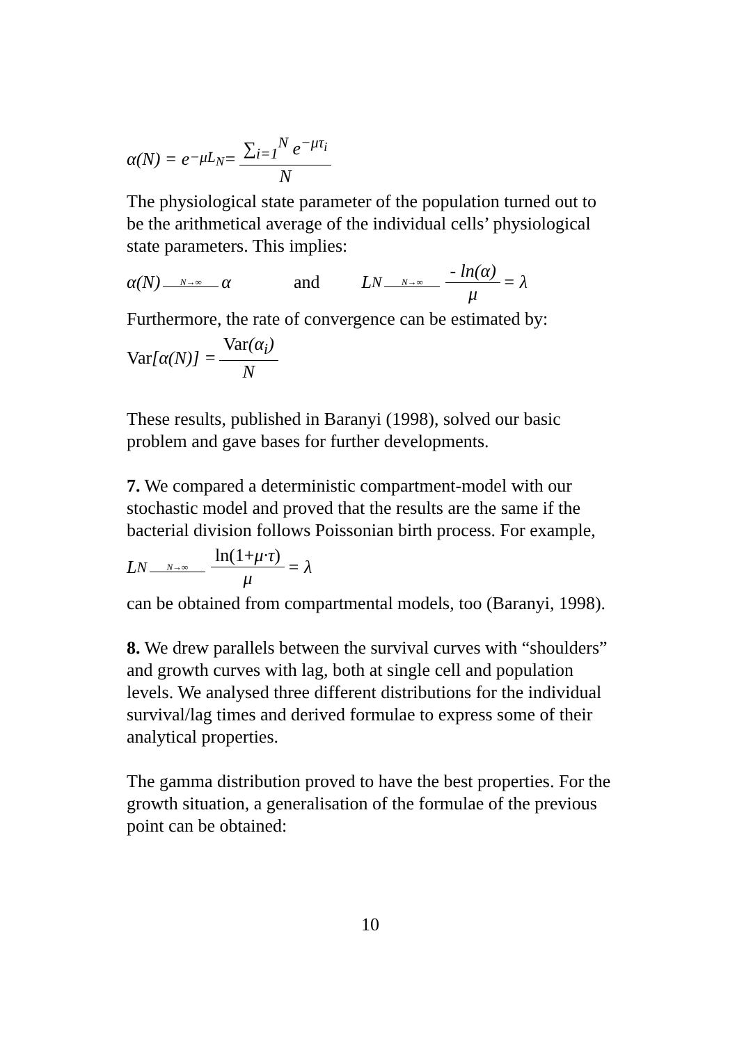α(N) = e<sup>−μL<sub>N</sub></sup> = ∑<sub>i=1</sub><sup>N</sup> e<sup>−μτ<sub>i</sub></sup> N
The physiological state parameter of the population turned out to be the arithmetical average of the individual cells’ physiological state parameters. This implies:
α(N) N→∞ α and L<sub>N</sub> N→∞ - ln(α) μ = λ
Furthermore, the rate of convergence can be estimated by:
Var [α(N)] = Var(α<sub>i</sub>) N
These results, published in Baranyi (1998), solved our basic problem and gave bases for further developments.
7. We compared a deterministic compartment-model with our stochastic model and proved that the results are the same if the bacterial division follows Poissonian birth process. For example,
L<sub>N</sub> N→∞ ln(1+μ·τ) μ = λ
can be obtained from compartmental models, too (Baranyi, 1998).
8. We drew parallels between the survival curves with “shoulders” and growth curves with lag, both at single cell and population levels. We analysed three different distributions for the individual survival/lag times and derived formulae to express some of their analytical properties.
The gamma distribution proved to have the best properties. For the growth situation, a generalisation of the formulae of the previous point can be obtained:
10